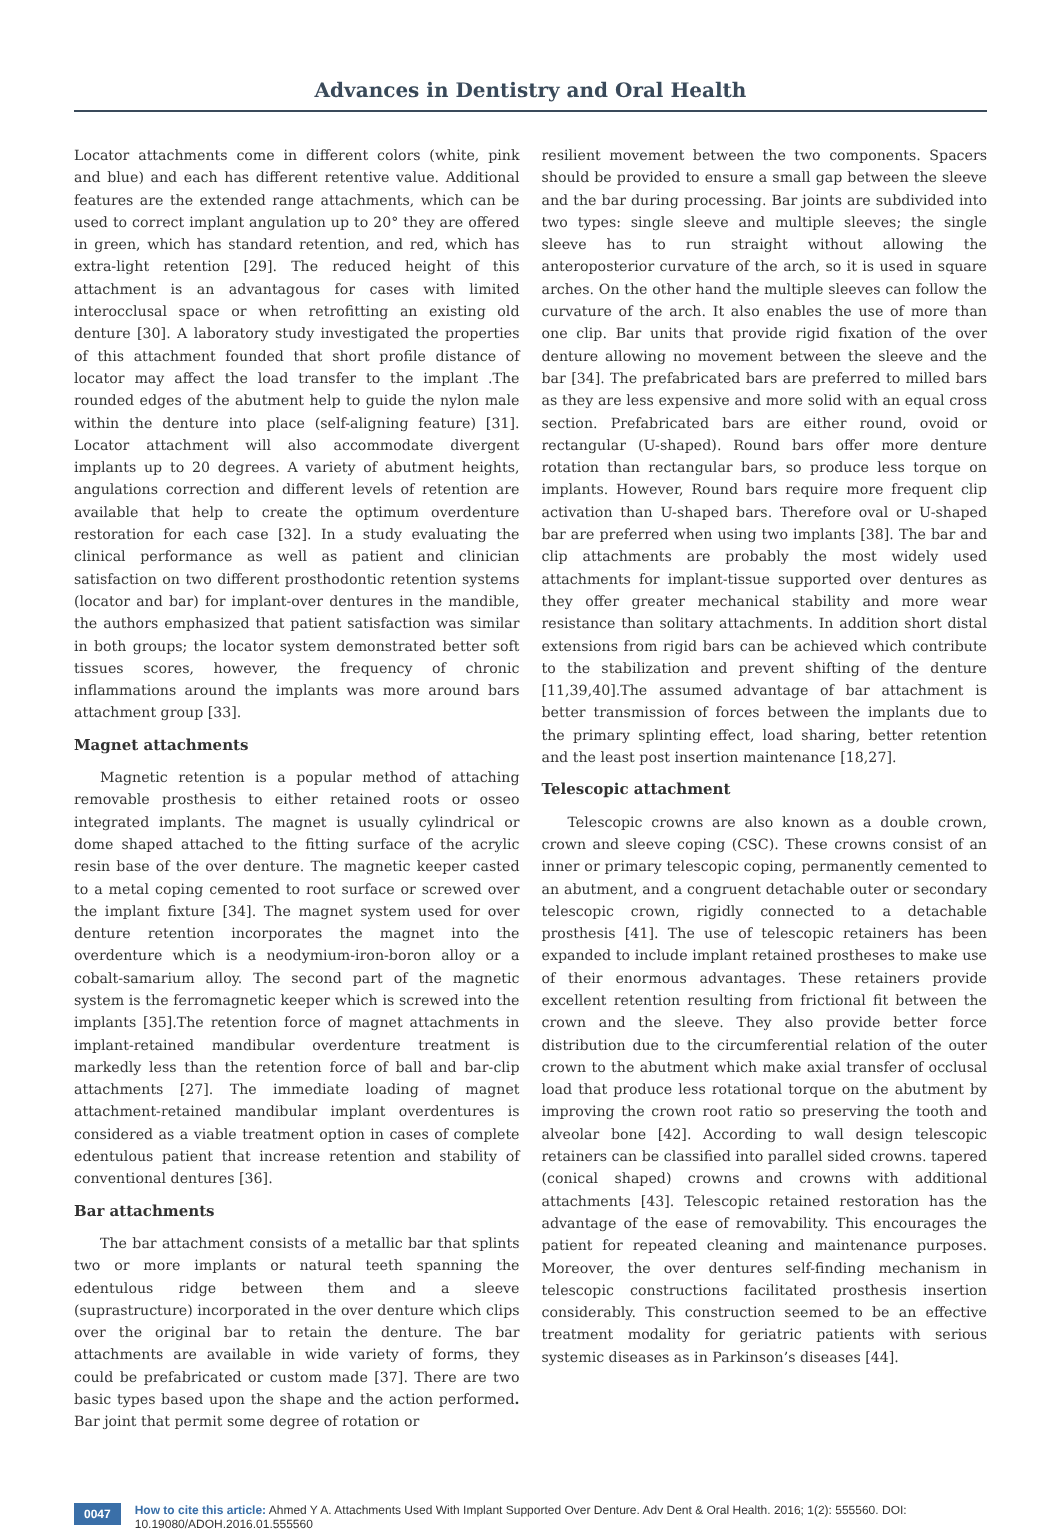Advances in Dentistry and Oral Health
Locator attachments come in different colors (white, pink and blue) and each has different retentive value. Additional features are the extended range attachments, which can be used to correct implant angulation up to 20° they are offered in green, which has standard retention, and red, which has extra-light retention [29]. The reduced height of this attachment is an advantagous for cases with limited interocclusal space or when retrofitting an existing old denture [30]. A laboratory study investigated the properties of this attachment founded that short profile distance of locator may affect the load transfer to the implant .The rounded edges of the abutment help to guide the nylon male within the denture into place (self-aligning feature) [31]. Locator attachment will also accommodate divergent implants up to 20 degrees. A variety of abutment heights, angulations correction and different levels of retention are available that help to create the optimum overdenture restoration for each case [32]. In a study evaluating the clinical performance as well as patient and clinician satisfaction on two different prosthodontic retention systems (locator and bar) for implant-over dentures in the mandible, the authors emphasized that patient satisfaction was similar in both groups; the locator system demonstrated better soft tissues scores, however, the frequency of chronic inflammations around the implants was more around bars attachment group [33].
Magnet attachments
Magnetic retention is a popular method of attaching removable prosthesis to either retained roots or osseo integrated implants. The magnet is usually cylindrical or dome shaped attached to the fitting surface of the acrylic resin base of the over denture. The magnetic keeper casted to a metal coping cemented to root surface or screwed over the implant fixture [34]. The magnet system used for over denture retention incorporates the magnet into the overdenture which is a neodymium-iron-boron alloy or a cobalt-samarium alloy. The second part of the magnetic system is the ferromagnetic keeper which is screwed into the implants [35].The retention force of magnet attachments in implant-retained mandibular overdenture treatment is markedly less than the retention force of ball and bar-clip attachments [27]. The immediate loading of magnet attachment-retained mandibular implant overdentures is considered as a viable treatment option in cases of complete edentulous patient that increase retention and stability of conventional dentures [36].
Bar attachments
The bar attachment consists of a metallic bar that splints two or more implants or natural teeth spanning the edentulous ridge between them and a sleeve (suprastructure) incorporated in the over denture which clips over the original bar to retain the denture. The bar attachments are available in wide variety of forms, they could be prefabricated or custom made [37]. There are two basic types based upon the shape and the action performed. Bar joint that permit some degree of rotation or
resilient movement between the two components. Spacers should be provided to ensure a small gap between the sleeve and the bar during processing. Bar joints are subdivided into two types: single sleeve and multiple sleeves; the single sleeve has to run straight without allowing the anteroposterior curvature of the arch, so it is used in square arches. On the other hand the multiple sleeves can follow the curvature of the arch. It also enables the use of more than one clip. Bar units that provide rigid fixation of the over denture allowing no movement between the sleeve and the bar [34]. The prefabricated bars are preferred to milled bars as they are less expensive and more solid with an equal cross section. Prefabricated bars are either round, ovoid or rectangular (U-shaped). Round bars offer more denture rotation than rectangular bars, so produce less torque on implants. However, Round bars require more frequent clip activation than U-shaped bars. Therefore oval or U-shaped bar are preferred when using two implants [38]. The bar and clip attachments are probably the most widely used attachments for implant-tissue supported over dentures as they offer greater mechanical stability and more wear resistance than solitary attachments. In addition short distal extensions from rigid bars can be achieved which contribute to the stabilization and prevent shifting of the denture [11,39,40].The assumed advantage of bar attachment is better transmission of forces between the implants due to the primary splinting effect, load sharing, better retention and the least post insertion maintenance [18,27].
Telescopic attachment
Telescopic crowns are also known as a double crown, crown and sleeve coping (CSC). These crowns consist of an inner or primary telescopic coping, permanently cemented to an abutment, and a congruent detachable outer or secondary telescopic crown, rigidly connected to a detachable prosthesis [41]. The use of telescopic retainers has been expanded to include implant retained prostheses to make use of their enormous advantages. These retainers provide excellent retention resulting from frictional fit between the crown and the sleeve. They also provide better force distribution due to the circumferential relation of the outer crown to the abutment which make axial transfer of occlusal load that produce less rotational torque on the abutment by improving the crown root ratio so preserving the tooth and alveolar bone [42]. According to wall design telescopic retainers can be classified into parallel sided crowns. tapered (conical shaped) crowns and crowns with additional attachments [43]. Telescopic retained restoration has the advantage of the ease of removability. This encourages the patient for repeated cleaning and maintenance purposes. Moreover, the over dentures self-finding mechanism in telescopic constructions facilitated prosthesis insertion considerably. This construction seemed to be an effective treatment modality for geriatric patients with serious systemic diseases as in Parkinson’s diseases [44].
0047
How to cite this article: Ahmed Y A. Attachments Used With Implant Supported Over Denture. Adv Dent & Oral Health. 2016; 1(2): 555560. DOI: 10.19080/ADOH.2016.01.555560